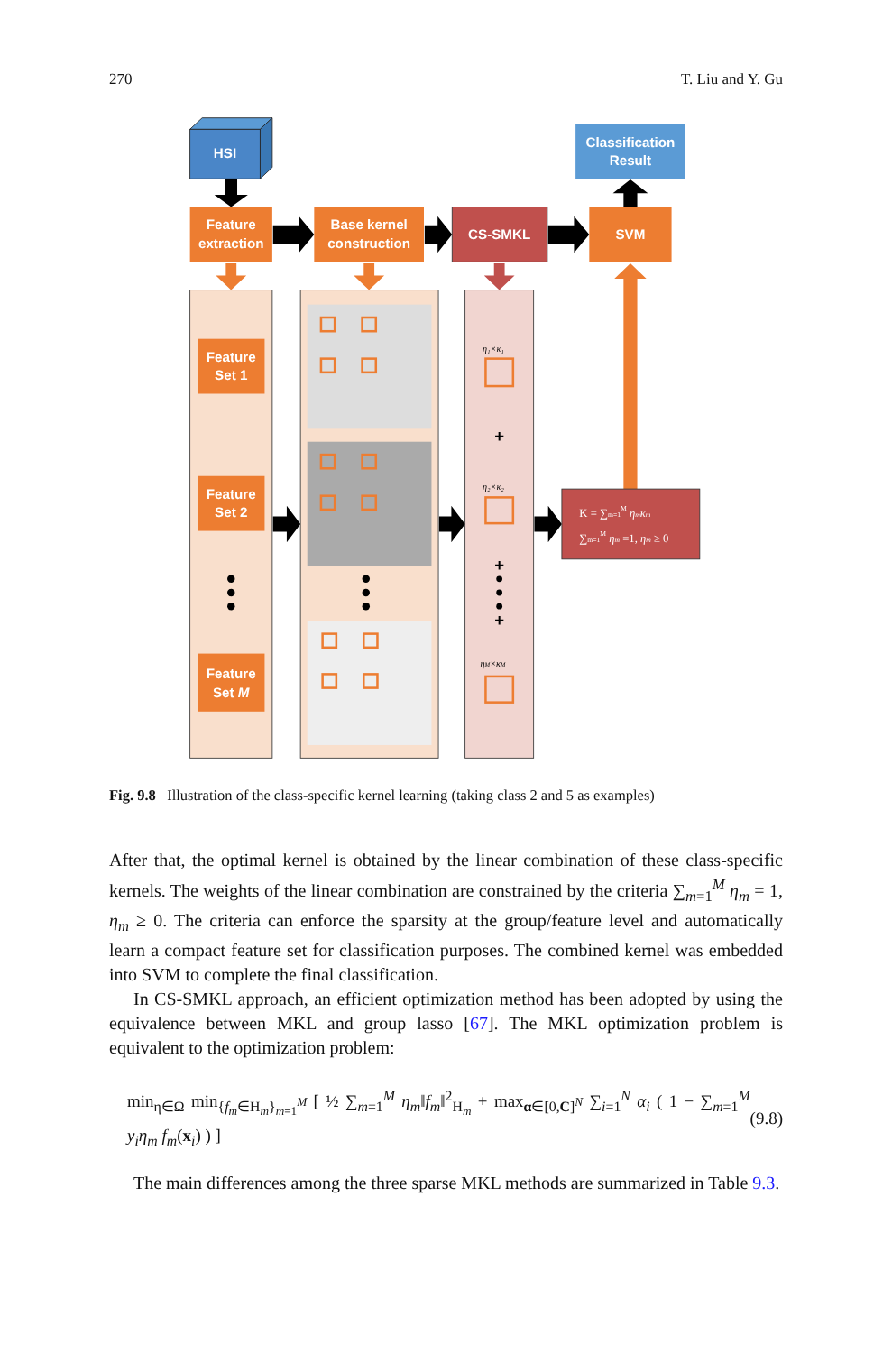270 T. Liu and Y. Gu
HSI
Classification
Result
Feature
extraction
Base kernel
construction
CS-SMKL
SVM
Feature
Set 1
Feature
Set 2
Feature
Set M
η₁×κ₁
η₂×κ₂
ηM×κM
+
+
+
K = ∑m=1M ηmκm
∑m=1M ηm =1, ηm ≥ 0
Fig. 9.8 Illustration of the class-specific kernel learning (taking class 2 and 5 as examples)
After that, the optimal kernel is obtained by the linear combination of these class-specific kernels. The weights of the linear combination are constrained by the criteria ∑<sub>m=1</sub><sup>M</sup> η<sub>m</sub> = 1, η<sub>m</sub> ≥ 0. The criteria can enforce the sparsity at the group/feature level and automatically learn a compact feature set for classification purposes. The combined kernel was embedded into SVM to complete the final classification.
In CS-SMKL approach, an efficient optimization method has been adopted by using the equivalence between MKL and group lasso [67]. The MKL optimization problem is equivalent to the optimization problem:
min<sub>η∈Ω</sub> min<sub>{f<sub>m</sub>∈H<sub>m</sub>}<sub>m=1</sub><sup>M</sup></sub> [ ½ ∑<sub>m=1</sub><sup>M</sup> η<sub>m</sub>‖f<sub>m</sub>‖<sup>2</sup><sub>H<sub>m</sub></sub> + max<sub>α∈[0,C]<sup>N</sup></sub> ∑<sub>i=1</sub><sup>N</sup> α<sub>i</sub> ( 1 − ∑<sub>m=1</sub><sup>M</sup> y<sub>i</sub>η<sub>m</sub> f<sub>m</sub>(x<sub>i</sub>) ) ] (9.8)
The main differences among the three sparse MKL methods are summarized in Table 9.3.